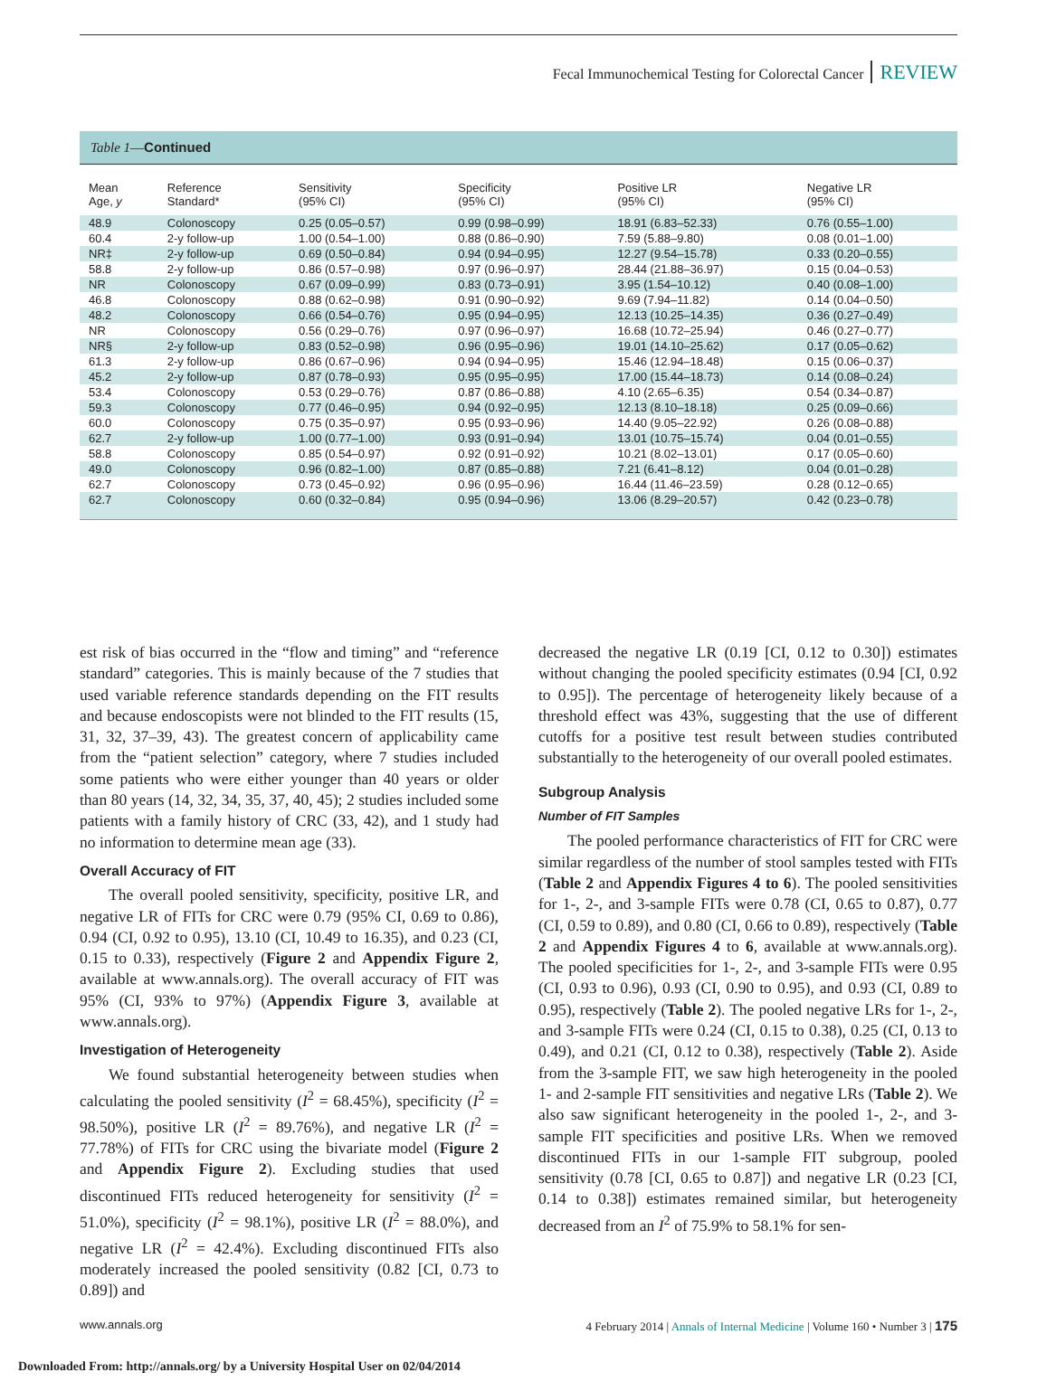Fecal Immunochemical Testing for Colorectal Cancer REVIEW
Table 1—Continued
| Mean Age, y | Reference Standard* | Sensitivity (95% CI) | Specificity (95% CI) | Positive LR (95% CI) | Negative LR (95% CI) |
| --- | --- | --- | --- | --- | --- |
| 48.9 | Colonoscopy | 0.25 (0.05–0.57) | 0.99 (0.98–0.99) | 18.91 (6.83–52.33) | 0.76 (0.55–1.00) |
| 60.4 | 2-y follow-up | 1.00 (0.54–1.00) | 0.88 (0.86–0.90) | 7.59 (5.88–9.80) | 0.08 (0.01–1.00) |
| NR‡ | 2-y follow-up | 0.69 (0.50–0.84) | 0.94 (0.94–0.95) | 12.27 (9.54–15.78) | 0.33 (0.20–0.55) |
| 58.8 | 2-y follow-up | 0.86 (0.57–0.98) | 0.97 (0.96–0.97) | 28.44 (21.88–36.97) | 0.15 (0.04–0.53) |
| NR | Colonoscopy | 0.67 (0.09–0.99) | 0.83 (0.73–0.91) | 3.95 (1.54–10.12) | 0.40 (0.08–1.00) |
| 46.8 | Colonoscopy | 0.88 (0.62–0.98) | 0.91 (0.90–0.92) | 9.69 (7.94–11.82) | 0.14 (0.04–0.50) |
| 48.2 | Colonoscopy | 0.66 (0.54–0.76) | 0.95 (0.94–0.95) | 12.13 (10.25–14.35) | 0.36 (0.27–0.49) |
| NR | Colonoscopy | 0.56 (0.29–0.76) | 0.97 (0.96–0.97) | 16.68 (10.72–25.94) | 0.46 (0.27–0.77) |
| NR§ | 2-y follow-up | 0.83 (0.52–0.98) | 0.96 (0.95–0.96) | 19.01 (14.10–25.62) | 0.17 (0.05–0.62) |
| 61.3 | 2-y follow-up | 0.86 (0.67–0.96) | 0.94 (0.94–0.95) | 15.46 (12.94–18.48) | 0.15 (0.06–0.37) |
| 45.2 | 2-y follow-up | 0.87 (0.78–0.93) | 0.95 (0.95–0.95) | 17.00 (15.44–18.73) | 0.14 (0.08–0.24) |
| 53.4 | Colonoscopy | 0.53 (0.29–0.76) | 0.87 (0.86–0.88) | 4.10 (2.65–6.35) | 0.54 (0.34–0.87) |
| 59.3 | Colonoscopy | 0.77 (0.46–0.95) | 0.94 (0.92–0.95) | 12.13 (8.10–18.18) | 0.25 (0.09–0.66) |
| 60.0 | Colonoscopy | 0.75 (0.35–0.97) | 0.95 (0.93–0.96) | 14.40 (9.05–22.92) | 0.26 (0.08–0.88) |
| 62.7 | 2-y follow-up | 1.00 (0.77–1.00) | 0.93 (0.91–0.94) | 13.01 (10.75–15.74) | 0.04 (0.01–0.55) |
| 58.8 | Colonoscopy | 0.85 (0.54–0.97) | 0.92 (0.91–0.92) | 10.21 (8.02–13.01) | 0.17 (0.05–0.60) |
| 49.0 | Colonoscopy | 0.96 (0.82–1.00) | 0.87 (0.85–0.88) | 7.21 (6.41–8.12) | 0.04 (0.01–0.28) |
| 62.7 | Colonoscopy | 0.73 (0.45–0.92) | 0.96 (0.95–0.96) | 16.44 (11.46–23.59) | 0.28 (0.12–0.65) |
| 62.7 | Colonoscopy | 0.60 (0.32–0.84) | 0.95 (0.94–0.96) | 13.06 (8.29–20.57) | 0.42 (0.23–0.78) |
est risk of bias occurred in the “flow and timing” and “reference standard” categories. This is mainly because of the 7 studies that used variable reference standards depending on the FIT results and because endoscopists were not blinded to the FIT results (15, 31, 32, 37–39, 43). The greatest concern of applicability came from the “patient selection” category, where 7 studies included some patients who were either younger than 40 years or older than 80 years (14, 32, 34, 35, 37, 40, 45); 2 studies included some patients with a family history of CRC (33, 42), and 1 study had no information to determine mean age (33).
Overall Accuracy of FIT
The overall pooled sensitivity, specificity, positive LR, and negative LR of FITs for CRC were 0.79 (95% CI, 0.69 to 0.86), 0.94 (CI, 0.92 to 0.95), 13.10 (CI, 10.49 to 16.35), and 0.23 (CI, 0.15 to 0.33), respectively (Figure 2 and Appendix Figure 2, available at www.annals.org). The overall accuracy of FIT was 95% (CI, 93% to 97%) (Appendix Figure 3, available at www.annals.org).
Investigation of Heterogeneity
We found substantial heterogeneity between studies when calculating the pooled sensitivity (I<sup>2</sup> = 68.45%), specificity (I<sup>2</sup> = 98.50%), positive LR (I<sup>2</sup> = 89.76%), and negative LR (I<sup>2</sup> = 77.78%) of FITs for CRC using the bivariate model (Figure 2 and Appendix Figure 2). Excluding studies that used discontinued FITs reduced heterogeneity for sensitivity (I<sup>2</sup> = 51.0%), specificity (I<sup>2</sup> = 98.1%), positive LR (I<sup>2</sup> = 88.0%), and negative LR (I<sup>2</sup> = 42.4%). Excluding discontinued FITs also moderately increased the pooled sensitivity (0.82 [CI, 0.73 to 0.89]) and
decreased the negative LR (0.19 [CI, 0.12 to 0.30]) estimates without changing the pooled specificity estimates (0.94 [CI, 0.92 to 0.95]). The percentage of heterogeneity likely because of a threshold effect was 43%, suggesting that the use of different cutoffs for a positive test result between studies contributed substantially to the heterogeneity of our overall pooled estimates.
Subgroup Analysis
Number of FIT Samples
The pooled performance characteristics of FIT for CRC were similar regardless of the number of stool samples tested with FITs (Table 2 and Appendix Figures 4 to 6). The pooled sensitivities for 1-, 2-, and 3-sample FITs were 0.78 (CI, 0.65 to 0.87), 0.77 (CI, 0.59 to 0.89), and 0.80 (CI, 0.66 to 0.89), respectively (Table 2 and Appendix Figures 4 to 6, available at www.annals.org). The pooled specificities for 1-, 2-, and 3-sample FITs were 0.95 (CI, 0.93 to 0.96), 0.93 (CI, 0.90 to 0.95), and 0.93 (CI, 0.89 to 0.95), respectively (Table 2). The pooled negative LRs for 1-, 2-, and 3-sample FITs were 0.24 (CI, 0.15 to 0.38), 0.25 (CI, 0.13 to 0.49), and 0.21 (CI, 0.12 to 0.38), respectively (Table 2). Aside from the 3-sample FIT, we saw high heterogeneity in the pooled 1- and 2-sample FIT sensitivities and negative LRs (Table 2). We also saw significant heterogeneity in the pooled 1-, 2-, and 3-sample FIT specificities and positive LRs. When we removed discontinued FITs in our 1-sample FIT subgroup, pooled sensitivity (0.78 [CI, 0.65 to 0.87]) and negative LR (0.23 [CI, 0.14 to 0.38]) estimates remained similar, but heterogeneity decreased from an I<sup>2</sup> of 75.9% to 58.1% for sen-
www.annals.org 4 February 2014 | Annals of Internal Medicine | Volume 160 • Number 3 | 175
Downloaded From: http://annals.org/ by a University Hospital User on 02/04/2014